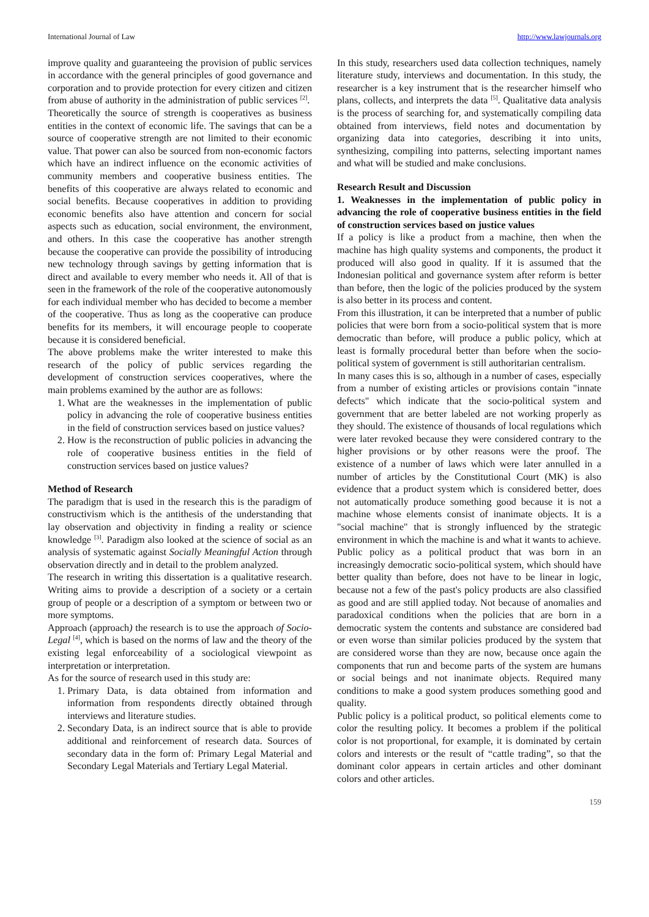International Journal of Law http://www.lawjournals.org
improve quality and guaranteeing the provision of public services in accordance with the general principles of good governance and corporation and to provide protection for every citizen and citizen from abuse of authority in the administration of public services <sup>[2]</sup>.
Theoretically the source of strength is cooperatives as business entities in the context of economic life. The savings that can be a source of cooperative strength are not limited to their economic value. That power can also be sourced from non-economic factors which have an indirect influence on the economic activities of community members and cooperative business entities. The benefits of this cooperative are always related to economic and social benefits. Because cooperatives in addition to providing economic benefits also have attention and concern for social aspects such as education, social environment, the environment, and others. In this case the cooperative has another strength because the cooperative can provide the possibility of introducing new technology through savings by getting information that is direct and available to every member who needs it. All of that is seen in the framework of the role of the cooperative autonomously for each individual member who has decided to become a member of the cooperative. Thus as long as the cooperative can produce benefits for its members, it will encourage people to cooperate because it is considered beneficial.
The above problems make the writer interested to make this research of the policy of public services regarding the development of construction services cooperatives, where the main problems examined by the author are as follows:
1. What are the weaknesses in the implementation of public policy in advancing the role of cooperative business entities in the field of construction services based on justice values?
2. How is the reconstruction of public policies in advancing the role of cooperative business entities in the field of construction services based on justice values?
Method of Research
The paradigm that is used in the research this is the paradigm of constructivism which is the antithesis of the understanding that lay observation and objectivity in finding a reality or science knowledge <sup>[3]</sup>. Paradigm also looked at the science of social as an analysis of systematic against Socially Meaningful Action through observation directly and in detail to the problem analyzed.
The research in writing this dissertation is a qualitative research. Writing aims to provide a description of a society or a certain group of people or a description of a symptom or between two or more symptoms.
Approach (approach) the research is to use the approach of Socio-Legal <sup>[4]</sup>, which is based on the norms of law and the theory of the existing legal enforceability of a sociological viewpoint as interpretation or interpretation.
As for the source of research used in this study are:
1. Primary Data, is data obtained from information and information from respondents directly obtained through interviews and literature studies.
2. Secondary Data, is an indirect source that is able to provide additional and reinforcement of research data. Sources of secondary data in the form of: Primary Legal Material and Secondary Legal Materials and Tertiary Legal Material.
In this study, researchers used data collection techniques, namely literature study, interviews and documentation. In this study, the researcher is a key instrument that is the researcher himself who plans, collects, and interprets the data <sup>[5]</sup>. Qualitative data analysis is the process of searching for, and systematically compiling data obtained from interviews, field notes and documentation by organizing data into categories, describing it into units, synthesizing, compiling into patterns, selecting important names and what will be studied and make conclusions.
Research Result and Discussion
1. Weaknesses in the implementation of public policy in advancing the role of cooperative business entities in the field of construction services based on justice values
If a policy is like a product from a machine, then when the machine has high quality systems and components, the product it produced will also good in quality. If it is assumed that the Indonesian political and governance system after reform is better than before, then the logic of the policies produced by the system is also better in its process and content.
From this illustration, it can be interpreted that a number of public policies that were born from a socio-political system that is more democratic than before, will produce a public policy, which at least is formally procedural better than before when the socio-political system of government is still authoritarian centralism.
In many cases this is so, although in a number of cases, especially from a number of existing articles or provisions contain "innate defects" which indicate that the socio-political system and government that are better labeled are not working properly as they should. The existence of thousands of local regulations which were later revoked because they were considered contrary to the higher provisions or by other reasons were the proof. The existence of a number of laws which were later annulled in a number of articles by the Constitutional Court (MK) is also evidence that a product system which is considered better, does not automatically produce something good because it is not a machine whose elements consist of inanimate objects. It is a "social machine" that is strongly influenced by the strategic environment in which the machine is and what it wants to achieve.
Public policy as a political product that was born in an increasingly democratic socio-political system, which should have better quality than before, does not have to be linear in logic, because not a few of the past's policy products are also classified as good and are still applied today. Not because of anomalies and paradoxical conditions when the policies that are born in a democratic system the contents and substance are considered bad or even worse than similar policies produced by the system that are considered worse than they are now, because once again the components that run and become parts of the system are humans or social beings and not inanimate objects. Required many conditions to make a good system produces something good and quality.
Public policy is a political product, so political elements come to color the resulting policy. It becomes a problem if the political color is not proportional, for example, it is dominated by certain colors and interests or the result of “cattle trading”, so that the dominant color appears in certain articles and other dominant colors and other articles.
159